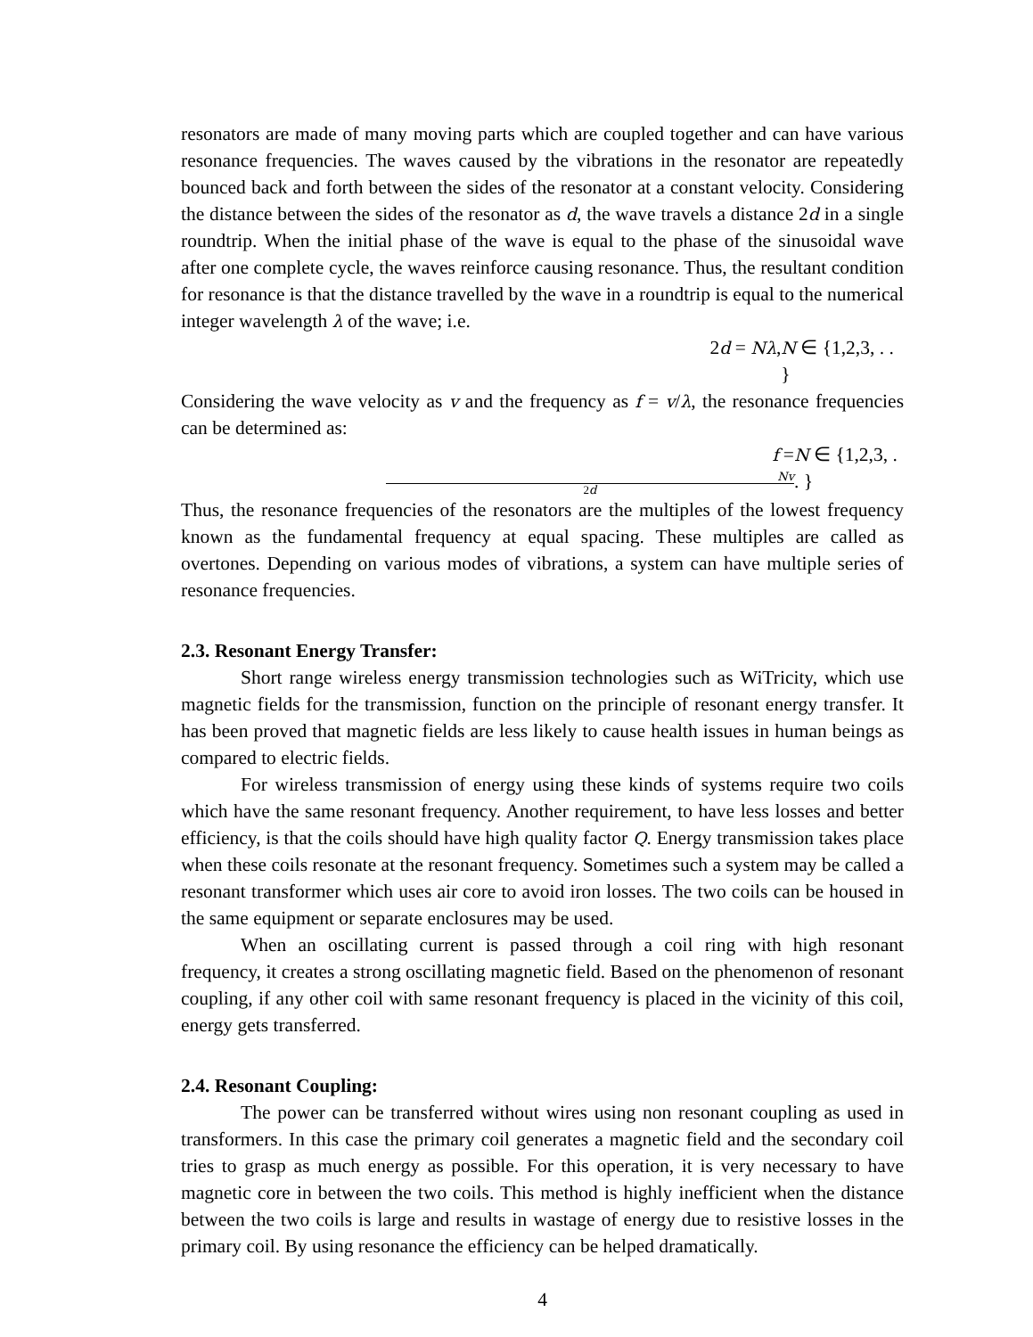resonators are made of many moving parts which are coupled together and can have various resonance frequencies. The waves caused by the vibrations in the resonator are repeatedly bounced back and forth between the sides of the resonator at a constant velocity. Considering the distance between the sides of the resonator as d, the wave travels a distance 2d in a single roundtrip. When the initial phase of the wave is equal to the phase of the sinusoidal wave after one complete cycle, the waves reinforce causing resonance. Thus, the resultant condition for resonance is that the distance travelled by the wave in a roundtrip is equal to the numerical integer wavelength λ of the wave; i.e.
2d = Nλ, N ∈ {1,2,3, . . }
Considering the wave velocity as v and the frequency as f = v/λ, the resonance frequencies can be determined as:
f = Nv 2d N ∈ {1,2,3, . . }
Thus, the resonance frequencies of the resonators are the multiples of the lowest frequency known as the fundamental frequency at equal spacing. These multiples are called as overtones. Depending on various modes of vibrations, a system can have multiple series of resonance frequencies.
2.3. Resonant Energy Transfer:
Short range wireless energy transmission technologies such as WiTricity, which use magnetic fields for the transmission, function on the principle of resonant energy transfer. It has been proved that magnetic fields are less likely to cause health issues in human beings as compared to electric fields.
For wireless transmission of energy using these kinds of systems require two coils which have the same resonant frequency. Another requirement, to have less losses and better efficiency, is that the coils should have high quality factor Q. Energy transmission takes place when these coils resonate at the resonant frequency. Sometimes such a system may be called a resonant transformer which uses air core to avoid iron losses. The two coils can be housed in the same equipment or separate enclosures may be used.
When an oscillating current is passed through a coil ring with high resonant frequency, it creates a strong oscillating magnetic field. Based on the phenomenon of resonant coupling, if any other coil with same resonant frequency is placed in the vicinity of this coil, energy gets transferred.
2.4. Resonant Coupling:
The power can be transferred without wires using non resonant coupling as used in transformers. In this case the primary coil generates a magnetic field and the secondary coil tries to grasp as much energy as possible. For this operation, it is very necessary to have magnetic core in between the two coils. This method is highly inefficient when the distance between the two coils is large and results in wastage of energy due to resistive losses in the primary coil. By using resonance the efficiency can be helped dramatically.
4